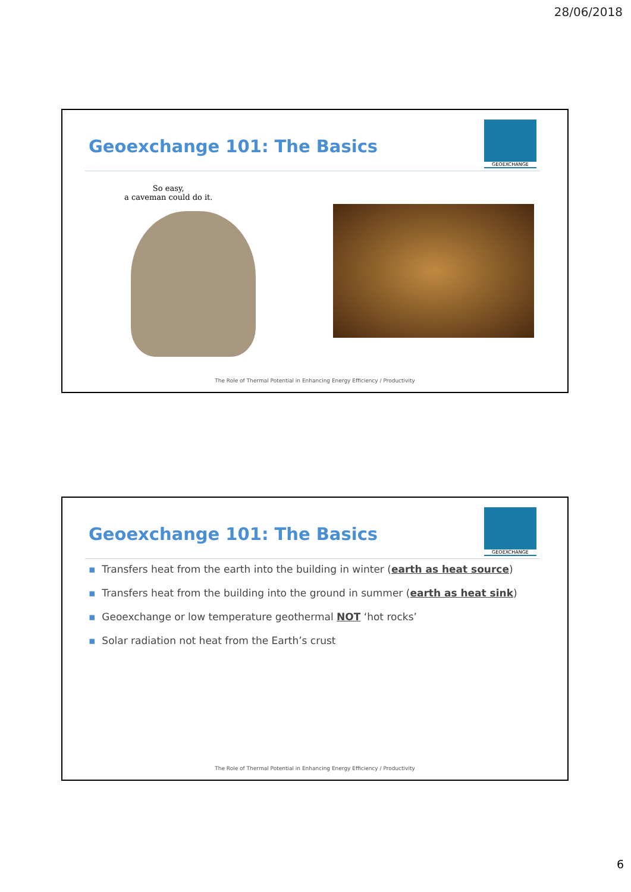28/06/2018
Geoexchange 101: The Basics
GEOEXCHANGE
So easy,
a caveman could do it.
The Role of Thermal Potential in Enhancing Energy Efficiency / Productivity
Geoexchange 101: The Basics
GEOEXCHANGE
▪ Transfers heat from the earth into the building in winter (earth as heat source)
▪ Transfers heat from the building into the ground in summer (earth as heat sink)
▪ Geoexchange or low temperature geothermal NOT ‘hot rocks’
▪ Solar radiation not heat from the Earth’s crust
The Role of Thermal Potential in Enhancing Energy Efficiency / Productivity
6